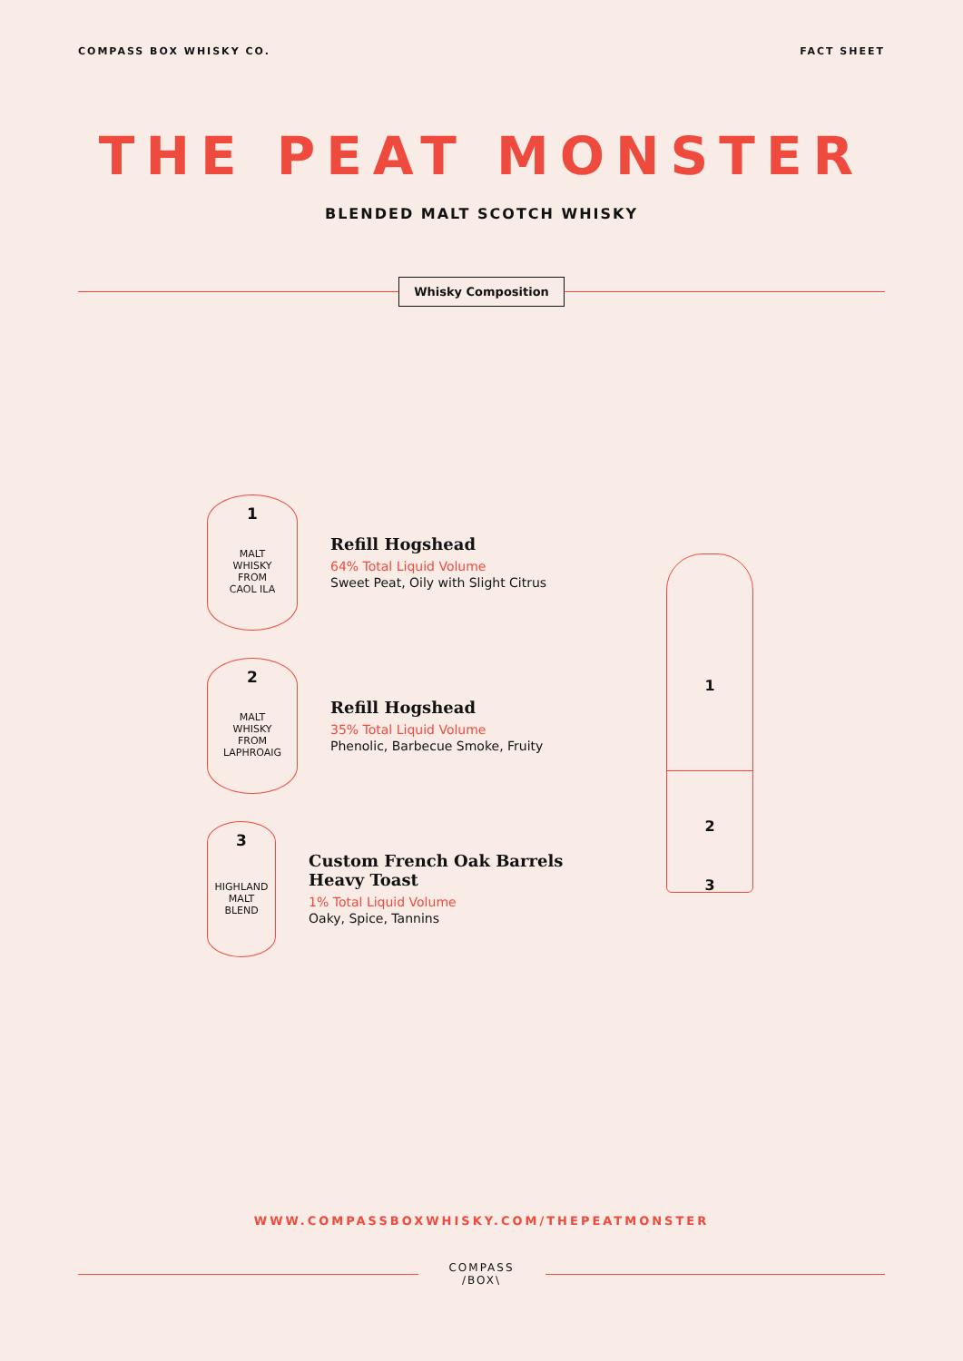COMPASS BOX WHISKY CO. FACT SHEET
THE PEAT MONSTER
BLENDED MALT SCOTCH WHISKY
Whisky Composition
1
MALT
WHISKY
FROM
CAOL ILA
Refill Hogshead
64% Total Liquid Volume
Sweet Peat, Oily with Slight Citrus
2
MALT
WHISKY
FROM
LAPHROAIG
Refill Hogshead
35% Total Liquid Volume
Phenolic, Barbecue Smoke, Fruity
3
HIGHLAND
MALT
BLEND
Custom French Oak Barrels Heavy Toast
1% Total Liquid Volume
Oaky, Spice, Tannins
1
2
3
WWW.COMPASSBOXWHISKY.COM/THEPEATMONSTER
COMPASS
/BOX\